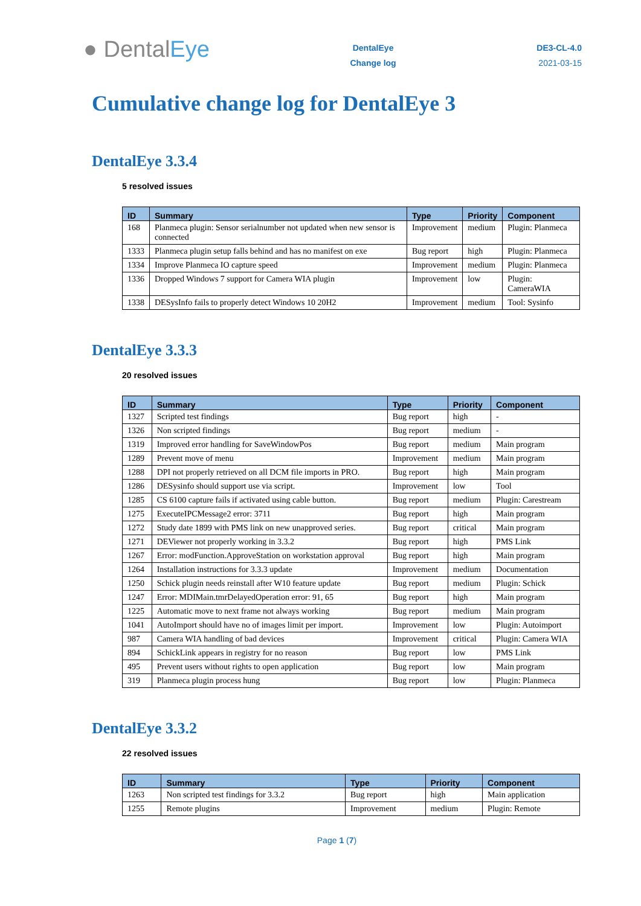● DentalEye
DentalEye
Change log
DE3-CL-4.0
2021-03-15
Cumulative change log for DentalEye 3
DentalEye 3.3.4
5 resolved issues
| ID | Summary | Type | Priority | Component |
| --- | --- | --- | --- | --- |
| 168 | Planmeca plugin: Sensor serialnumber not updated when new sensor is connected | Improvement | medium | Plugin: Planmeca |
| 1333 | Planmeca plugin setup falls behind and has no manifest on exe | Bug report | high | Plugin: Planmeca |
| 1334 | Improve Planmeca IO capture speed | Improvement | medium | Plugin: Planmeca |
| 1336 | Dropped Windows 7 support for Camera WIA plugin | Improvement | low | Plugin: CameraWIA |
| 1338 | DESysInfo fails to properly detect Windows 10 20H2 | Improvement | medium | Tool: Sysinfo |
DentalEye 3.3.3
20 resolved issues
| ID | Summary | Type | Priority | Component |
| --- | --- | --- | --- | --- |
| 1327 | Scripted test findings | Bug report | high | - |
| 1326 | Non scripted findings | Bug report | medium | - |
| 1319 | Improved error handling for SaveWindowPos | Bug report | medium | Main program |
| 1289 | Prevent move of menu | Improvement | medium | Main program |
| 1288 | DPI not properly retrieved on all DCM file imports in PRO. | Bug report | high | Main program |
| 1286 | DESysinfo should support use via script. | Improvement | low | Tool |
| 1285 | CS 6100 capture fails if activated using cable button. | Bug report | medium | Plugin: Carestream |
| 1275 | ExecuteIPCMessage2 error: 3711 | Bug report | high | Main program |
| 1272 | Study date 1899 with PMS link on new unapproved series. | Bug report | critical | Main program |
| 1271 | DEViewer not properly working in 3.3.2 | Bug report | high | PMS Link |
| 1267 | Error: modFunction.ApproveStation on workstation approval | Bug report | high | Main program |
| 1264 | Installation instructions for 3.3.3 update | Improvement | medium | Documentation |
| 1250 | Schick plugin needs reinstall after W10 feature update | Bug report | medium | Plugin: Schick |
| 1247 | Error: MDIMain.tmrDelayedOperation error: 91, 65 | Bug report | high | Main program |
| 1225 | Automatic move to next frame not always working | Bug report | medium | Main program |
| 1041 | AutoImport should have no of images limit per import. | Improvement | low | Plugin: Autoimport |
| 987 | Camera WIA handling of bad devices | Improvement | critical | Plugin: Camera WIA |
| 894 | SchickLink appears in registry for no reason | Bug report | low | PMS Link |
| 495 | Prevent users without rights to open application | Bug report | low | Main program |
| 319 | Planmeca plugin process hung | Bug report | low | Plugin: Planmeca |
DentalEye 3.3.2
22 resolved issues
| ID | Summary | Type | Priority | Component |
| --- | --- | --- | --- | --- |
| 1263 | Non scripted test findings for 3.3.2 | Bug report | high | Main application |
| 1255 | Remote plugins | Improvement | medium | Plugin: Remote |
Page 1 (7)